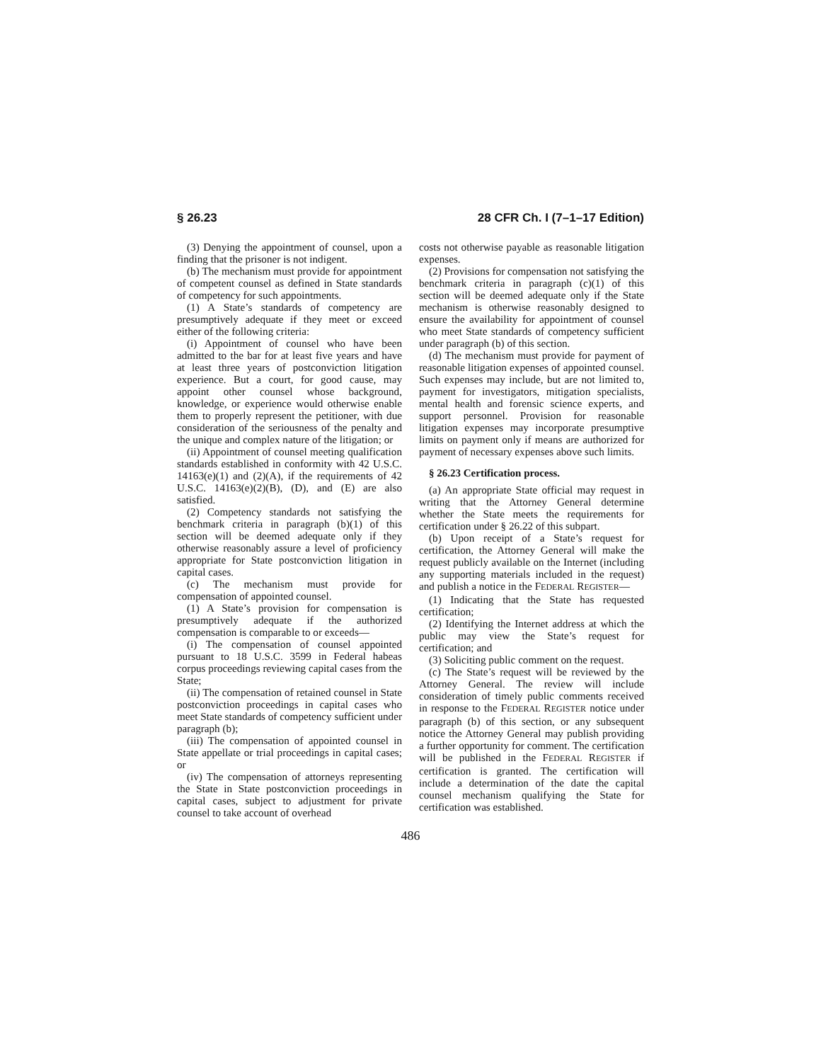§ 26.23 28 CFR Ch. I (7–1–17 Edition)
(3) Denying the appointment of counsel, upon a finding that the prisoner is not indigent.
(b) The mechanism must provide for appointment of competent counsel as defined in State standards of competency for such appointments.
(1) A State’s standards of competency are presumptively adequate if they meet or exceed either of the following criteria:
(i) Appointment of counsel who have been admitted to the bar for at least five years and have at least three years of postconviction litigation experience. But a court, for good cause, may appoint other counsel whose background, knowledge, or experience would otherwise enable them to properly represent the petitioner, with due consideration of the seriousness of the penalty and the unique and complex nature of the litigation; or
(ii) Appointment of counsel meeting qualification standards established in conformity with 42 U.S.C. 14163(e)(1) and (2)(A), if the requirements of 42 U.S.C. 14163(e)(2)(B), (D), and (E) are also satisfied.
(2) Competency standards not satisfying the benchmark criteria in paragraph (b)(1) of this section will be deemed adequate only if they otherwise reasonably assure a level of proficiency appropriate for State postconviction litigation in capital cases.
(c) The mechanism must provide for compensation of appointed counsel.
(1) A State’s provision for compensation is presumptively adequate if the authorized compensation is comparable to or exceeds—
(i) The compensation of counsel appointed pursuant to 18 U.S.C. 3599 in Federal habeas corpus proceedings reviewing capital cases from the State;
(ii) The compensation of retained counsel in State postconviction proceedings in capital cases who meet State standards of competency sufficient under paragraph (b);
(iii) The compensation of appointed counsel in State appellate or trial proceedings in capital cases; or
(iv) The compensation of attorneys representing the State in State postconviction proceedings in capital cases, subject to adjustment for private counsel to take account of overhead
costs not otherwise payable as reasonable litigation expenses.
(2) Provisions for compensation not satisfying the benchmark criteria in paragraph (c)(1) of this section will be deemed adequate only if the State mechanism is otherwise reasonably designed to ensure the availability for appointment of counsel who meet State standards of competency sufficient under paragraph (b) of this section.
(d) The mechanism must provide for payment of reasonable litigation expenses of appointed counsel. Such expenses may include, but are not limited to, payment for investigators, mitigation specialists, mental health and forensic science experts, and support personnel. Provision for reasonable litigation expenses may incorporate presumptive limits on payment only if means are authorized for payment of necessary expenses above such limits.
§ 26.23 Certification process.
(a) An appropriate State official may request in writing that the Attorney General determine whether the State meets the requirements for certification under § 26.22 of this subpart.
(b) Upon receipt of a State’s request for certification, the Attorney General will make the request publicly available on the Internet (including any supporting materials included in the request) and publish a notice in the FEDERAL REGISTER—
(1) Indicating that the State has requested certification;
(2) Identifying the Internet address at which the public may view the State’s request for certification; and
(3) Soliciting public comment on the request.
(c) The State’s request will be reviewed by the Attorney General. The review will include consideration of timely public comments received in response to the FEDERAL REGISTER notice under paragraph (b) of this section, or any subsequent notice the Attorney General may publish providing a further opportunity for comment. The certification will be published in the FEDERAL REGISTER if certification is granted. The certification will include a determination of the date the capital counsel mechanism qualifying the State for certification was established.
486